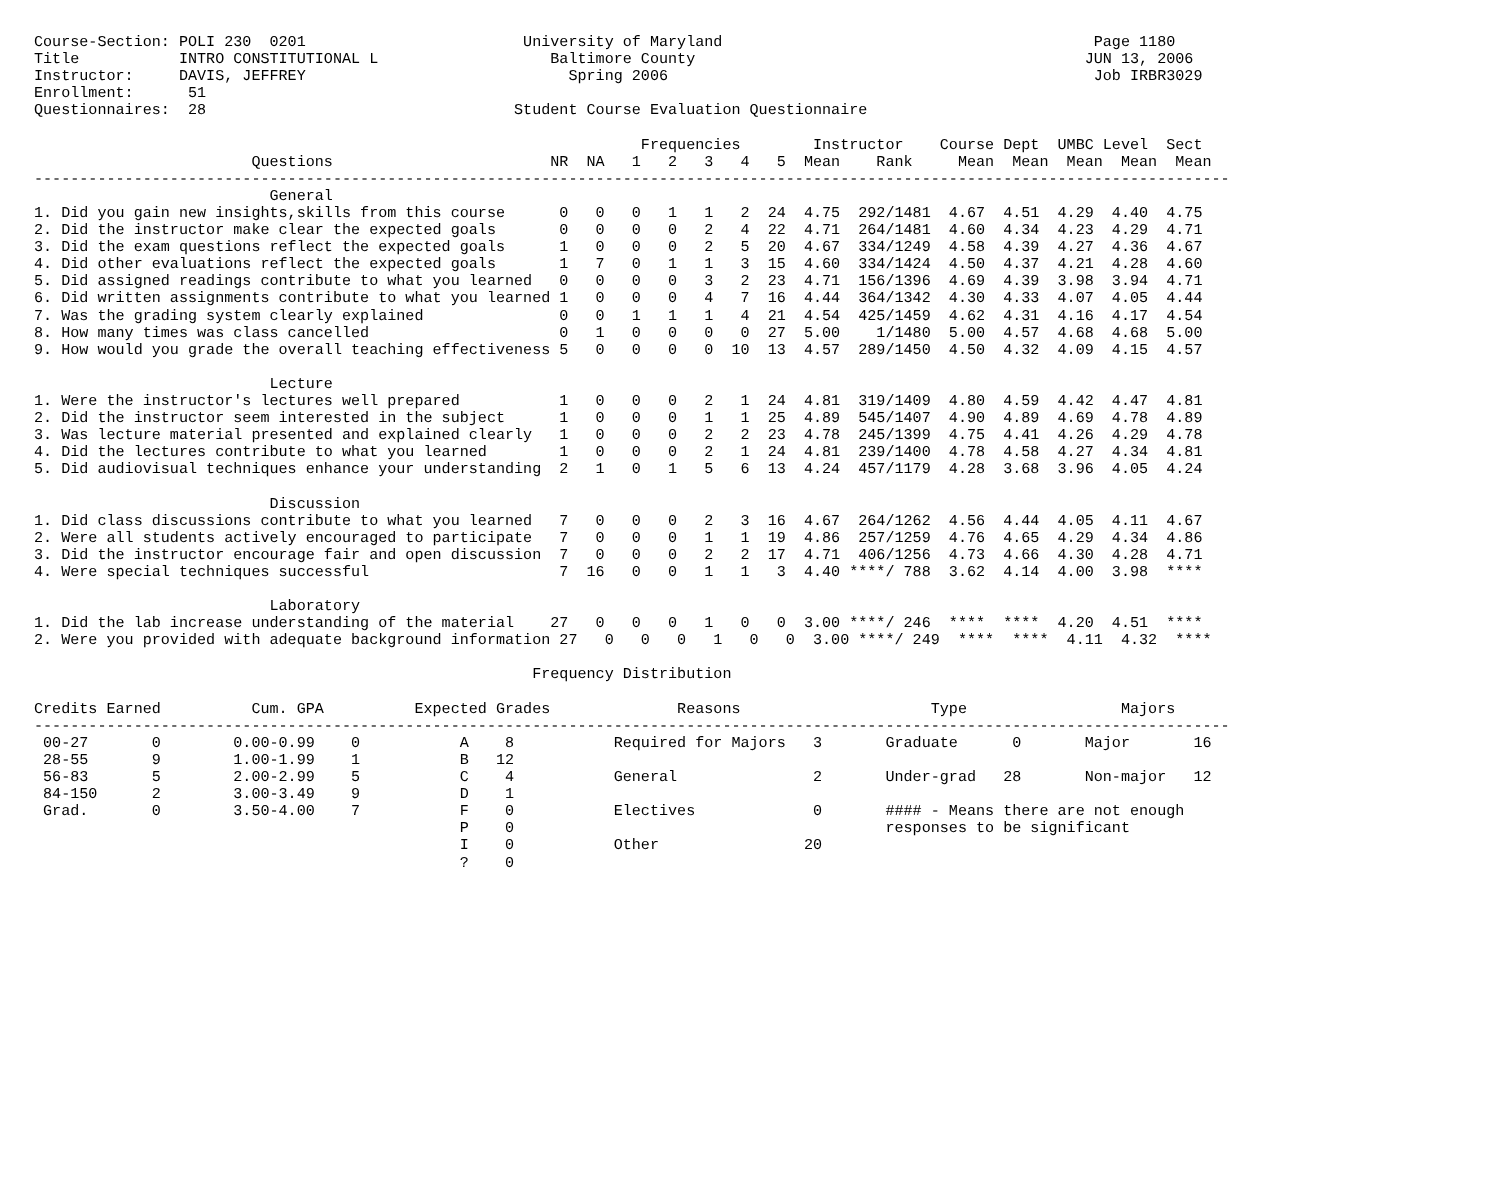Course-Section: POLI 230  0201                        University of Maryland                                         Page 1180
Title           INTRO CONSTITUTIONAL L                   Baltimore County                                           JUN 13, 2006
Instructor:     DAVIS, JEFFREY                             Spring 2006                                               Job IRBR3029
Enrollment:      51
Questionnaires:  28                                  Student Course Evaluation Questionnaire

                                                                   Frequencies        Instructor    Course Dept  UMBC Level  Sect
                        Questions                        NR  NA   1   2   3   4   5  Mean    Rank     Mean  Mean  Mean  Mean  Mean
------------------------------------------------------------------------------------------------------------------------------------
                          General
1. Did you gain new insights,skills from this course      0   0   0   1   1   2  24  4.75  292/1481  4.67  4.51  4.29  4.40  4.75
2. Did the instructor make clear the expected goals       0   0   0   0   2   4  22  4.71  264/1481  4.60  4.34  4.23  4.29  4.71
3. Did the exam questions reflect the expected goals      1   0   0   0   2   5  20  4.67  334/1249  4.58  4.39  4.27  4.36  4.67
4. Did other evaluations reflect the expected goals       1   7   0   1   1   3  15  4.60  334/1424  4.50  4.37  4.21  4.28  4.60
5. Did assigned readings contribute to what you learned   0   0   0   0   3   2  23  4.71  156/1396  4.69  4.39  3.98  3.94  4.71
6. Did written assignments contribute to what you learned 1   0   0   0   4   7  16  4.44  364/1342  4.30  4.33  4.07  4.05  4.44
7. Was the grading system clearly explained               0   0   1   1   1   4  21  4.54  425/1459  4.62  4.31  4.16  4.17  4.54
8. How many times was class cancelled                     0   1   0   0   0   0  27  5.00    1/1480  5.00  4.57  4.68  4.68  5.00
9. How would you grade the overall teaching effectiveness 5   0   0   0   0  10  13  4.57  289/1450  4.50  4.32  4.09  4.15  4.57

                          Lecture
1. Were the instructor's lectures well prepared           1   0   0   0   2   1  24  4.81  319/1409  4.80  4.59  4.42  4.47  4.81
2. Did the instructor seem interested in the subject      1   0   0   0   1   1  25  4.89  545/1407  4.90  4.89  4.69  4.78  4.89
3. Was lecture material presented and explained clearly   1   0   0   0   2   2  23  4.78  245/1399  4.75  4.41  4.26  4.29  4.78
4. Did the lectures contribute to what you learned        1   0   0   0   2   1  24  4.81  239/1400  4.78  4.58  4.27  4.34  4.81
5. Did audiovisual techniques enhance your understanding  2   1   0   1   5   6  13  4.24  457/1179  4.28  3.68  3.96  4.05  4.24

                          Discussion
1. Did class discussions contribute to what you learned   7   0   0   0   2   3  16  4.67  264/1262  4.56  4.44  4.05  4.11  4.67
2. Were all students actively encouraged to participate   7   0   0   0   1   1  19  4.86  257/1259  4.76  4.65  4.29  4.34  4.86
3. Did the instructor encourage fair and open discussion  7   0   0   0   2   2  17  4.71  406/1256  4.73  4.66  4.30  4.28  4.71
4. Were special techniques successful                     7  16   0   0   1   1   3  4.40 ****/ 788  3.62  4.14  4.00  3.98  ****

                          Laboratory
1. Did the lab increase understanding of the material    27   0   0   0   1   0   0  3.00 ****/ 246  ****  ****  4.20  4.51  ****
2. Were you provided with adequate background information 27   0   0   0   1   0   0  3.00 ****/ 249  ****  ****  4.11  4.32  ****

                                                       Frequency Distribution

Credits Earned          Cum. GPA          Expected Grades              Reasons                     Type                 Majors
------------------------------------------------------------------------------------------------------------------------------------
 00-27       0        0.00-0.99    0           A    8           Required for Majors   3       Graduate      0       Major       16
 28-55       9        1.00-1.99    1           B   12
 56-83       5        2.00-2.99    5           C    4           General               2       Under-grad   28       Non-major   12
 84-150      2        3.00-3.49    9           D    1
 Grad.       0        3.50-4.00    7           F    0           Electives             0       #### - Means there are not enough
                                               P    0                                         responses to be significant
                                               I    0           Other                20
                                               ?    0